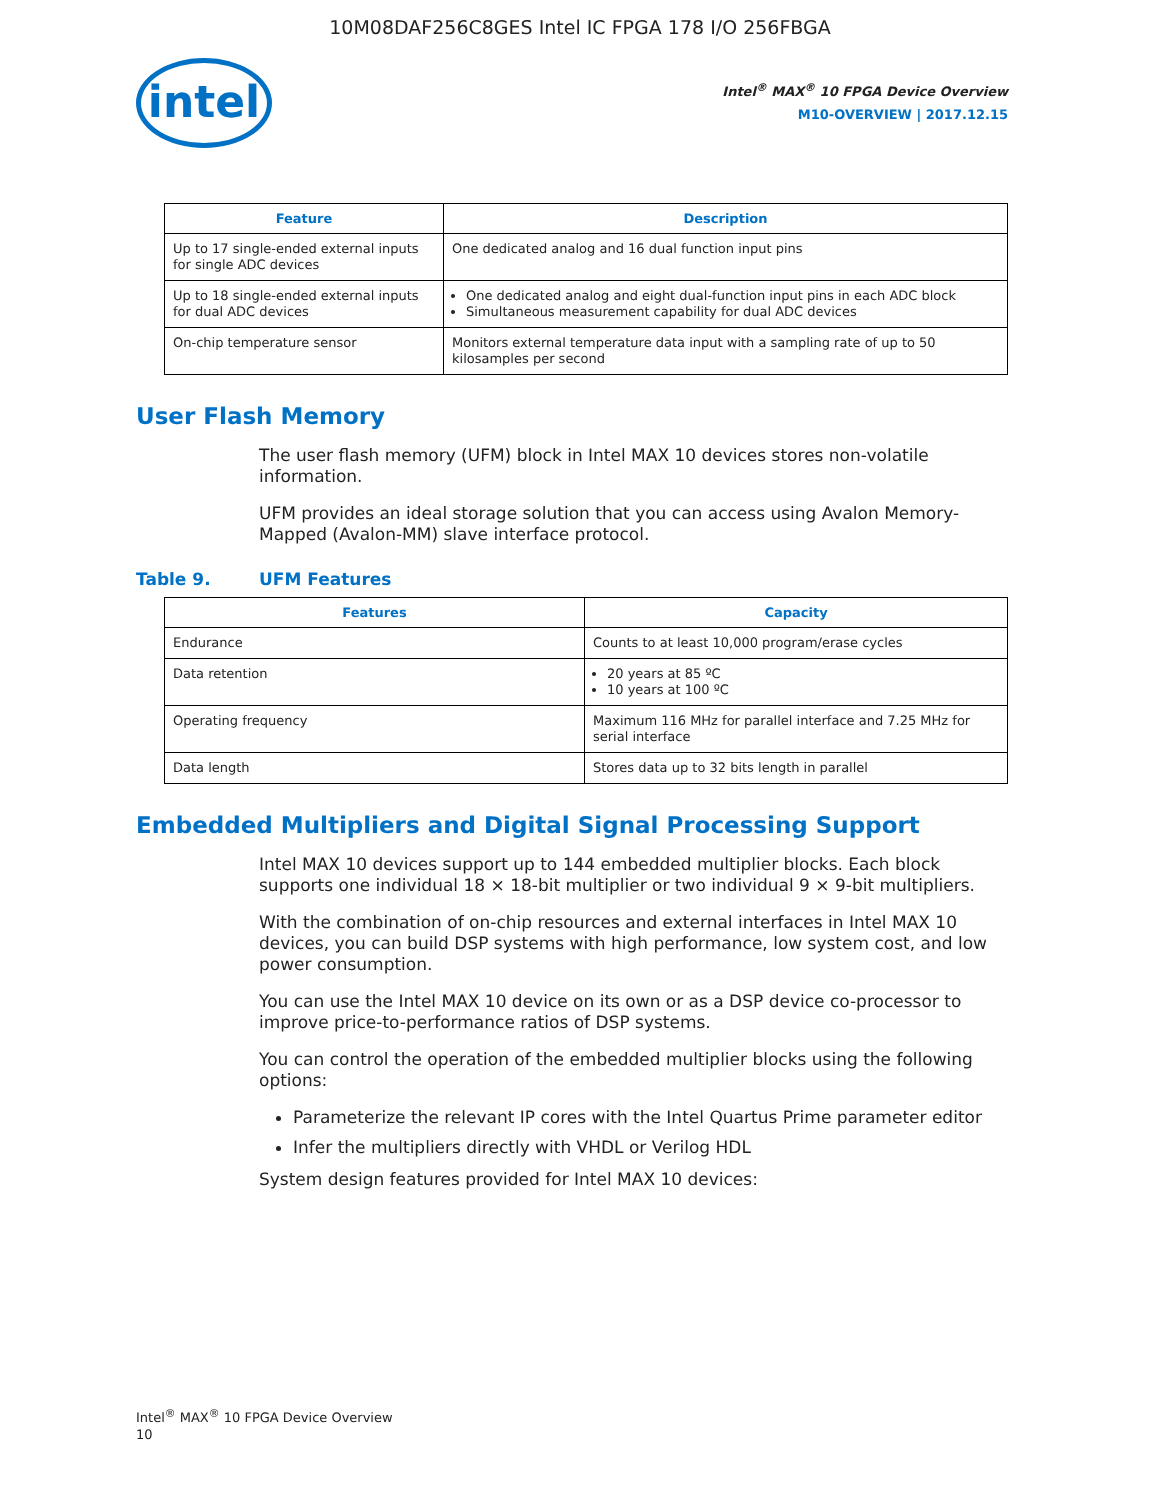10M08DAF256C8GES Intel IC FPGA 178 I/O 256FBGA
intel
Intel<sup>®</sup> MAX<sup>®</sup> 10 FPGA Device Overview
M10-OVERVIEW | 2017.12.15
| Feature | Description |
| --- | --- |
| Up to 17 single-ended external inputs for single ADC devices | One dedicated analog and 16 dual function input pins |
| Up to 18 single-ended external inputs for dual ADC devices | One dedicated analog and eight dual-function input pins in each ADC block Simultaneous measurement capability for dual ADC devices |
| On-chip temperature sensor | Monitors external temperature data input with a sampling rate of up to 50 kilosamples per second |
User Flash Memory
The user flash memory (UFM) block in Intel MAX 10 devices stores non-volatile information.
UFM provides an ideal storage solution that you can access using Avalon Memory-Mapped (Avalon-MM) slave interface protocol.
Table 9. UFM Features
| Features | Capacity |
| --- | --- |
| Endurance | Counts to at least 10,000 program/erase cycles |
| Data retention | 20 years at 85 ºC 10 years at 100 ºC |
| Operating frequency | Maximum 116 MHz for parallel interface and 7.25 MHz for serial interface |
| Data length | Stores data up to 32 bits length in parallel |
Embedded Multipliers and Digital Signal Processing Support
Intel MAX 10 devices support up to 144 embedded multiplier blocks. Each block supports one individual 18 × 18-bit multiplier or two individual 9 × 9-bit multipliers.
With the combination of on-chip resources and external interfaces in Intel MAX 10 devices, you can build DSP systems with high performance, low system cost, and low power consumption.
You can use the Intel MAX 10 device on its own or as a DSP device co-processor to improve price-to-performance ratios of DSP systems.
You can control the operation of the embedded multiplier blocks using the following options:
Parameterize the relevant IP cores with the Intel Quartus Prime parameter editor
Infer the multipliers directly with VHDL or Verilog HDL
System design features provided for Intel MAX 10 devices:
Intel<sup>®</sup> MAX<sup>®</sup> 10 FPGA Device Overview
10